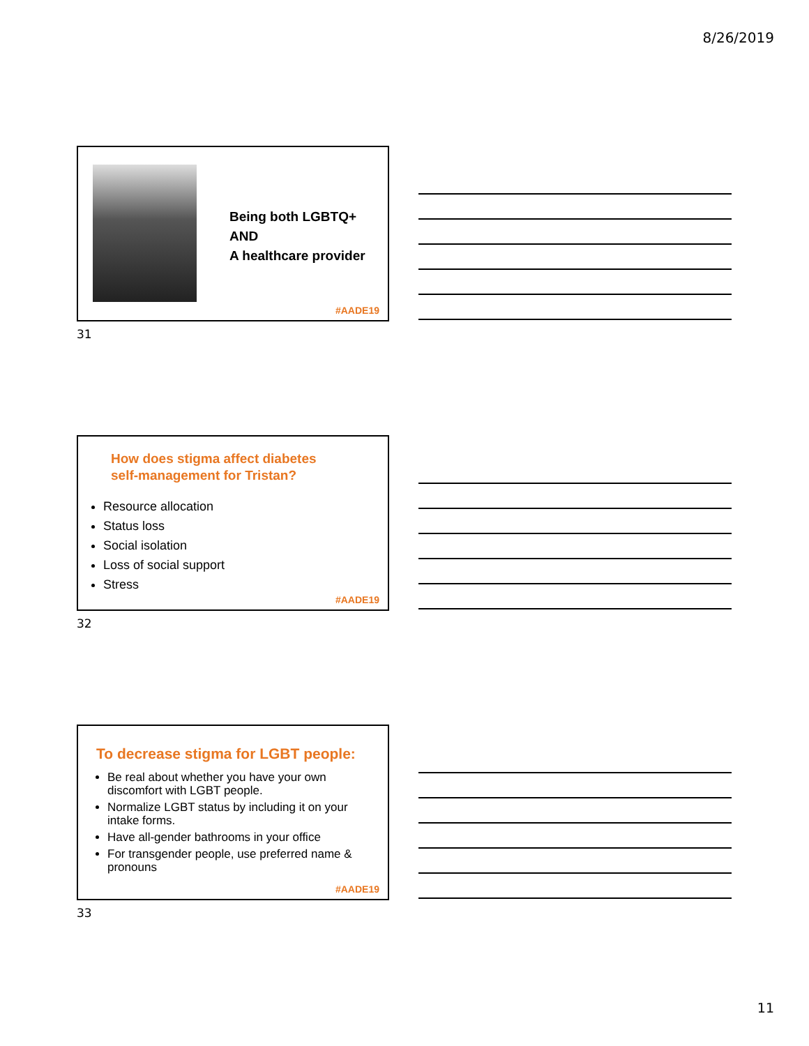8/26/2019
Being both LGBTQ+
AND
A healthcare provider
#AADE19
31
How does stigma affect diabetes
self-management for Tristan?
Resource allocation
Status loss
Social isolation
Loss of social support
Stress
#AADE19
32
To decrease stigma for LGBT people:
Be real about whether you have your own discomfort with LGBT people.
Normalize LGBT status by including it on your intake forms.
Have all-gender bathrooms in your office
For transgender people, use preferred name & pronouns
#AADE19
33
11